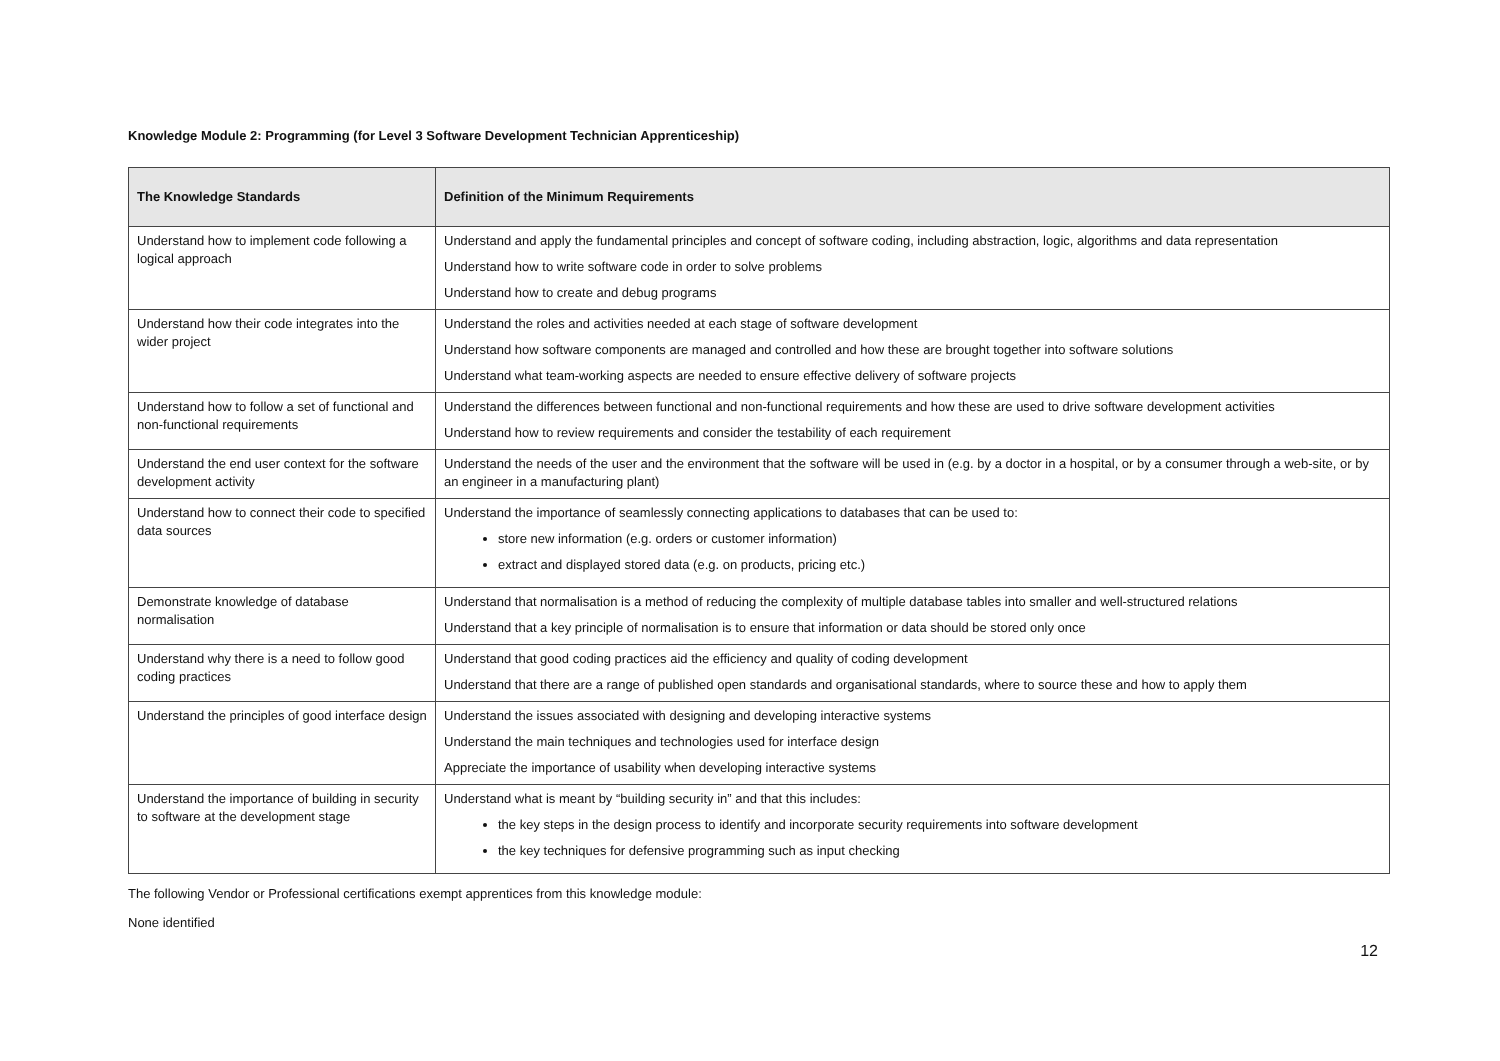Knowledge Module 2: Programming (for Level 3 Software Development Technician Apprenticeship)
| The Knowledge Standards | Definition of the Minimum Requirements |
| --- | --- |
| Understand how to implement code following a logical approach | Understand and apply the fundamental principles and concept of software coding, including abstraction, logic, algorithms and data representation Understand how to write software code in order to solve problems Understand how to create and debug programs |
| Understand how their code integrates into the wider project | Understand the roles and activities needed at each stage of software development Understand how software components are managed and controlled and how these are brought together into software solutions Understand what team-working aspects are needed to ensure effective delivery of software projects |
| Understand how to follow a set of functional and non-functional requirements | Understand the differences between functional and non-functional requirements and how these are used to drive software development activities Understand how to review requirements and consider the testability of each requirement |
| Understand the end user context for the software development activity | Understand the needs of the user and the environment that the software will be used in (e.g. by a doctor in a hospital, or by a consumer through a web-site, or by an engineer in a manufacturing plant) |
| Understand how to connect their code to specified data sources | Understand the importance of seamlessly connecting applications to databases that can be used to: store new information (e.g. orders or customer information) extract and displayed stored data (e.g. on products, pricing etc.) |
| Demonstrate knowledge of database normalisation | Understand that normalisation is a method of reducing the complexity of multiple database tables into smaller and well-structured relations Understand that a key principle of normalisation is to ensure that information or data should be stored only once |
| Understand why there is a need to follow good coding practices | Understand that good coding practices aid the efficiency and quality of coding development Understand that there are a range of published open standards and organisational standards, where to source these and how to apply them |
| Understand the principles of good interface design | Understand the issues associated with designing and developing interactive systems Understand the main techniques and technologies used for interface design Appreciate the importance of usability when developing interactive systems |
| Understand the importance of building in security to software at the development stage | Understand what is meant by “building security in” and that this includes: the key steps in the design process to identify and incorporate security requirements into software development the key techniques for defensive programming such as input checking |
The following Vendor or Professional certifications exempt apprentices from this knowledge module:
None identified
12